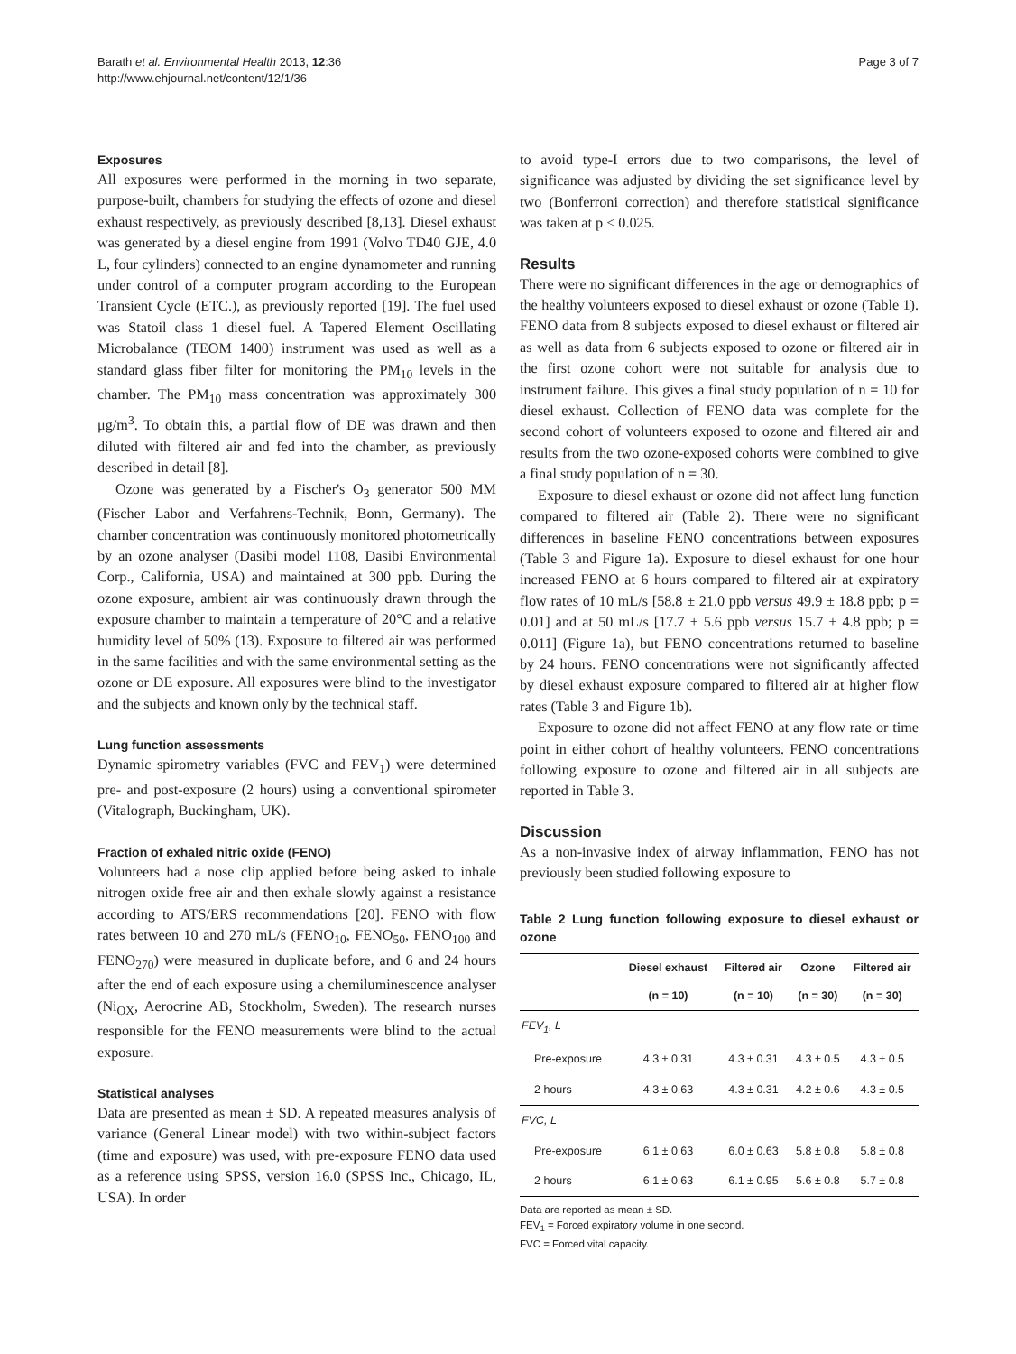Barath et al. Environmental Health 2013, 12:36
http://www.ehjournal.net/content/12/1/36
Page 3 of 7
Exposures
All exposures were performed in the morning in two separate, purpose-built, chambers for studying the effects of ozone and diesel exhaust respectively, as previously described [8,13]. Diesel exhaust was generated by a diesel engine from 1991 (Volvo TD40 GJE, 4.0 L, four cylinders) connected to an engine dynamometer and running under control of a computer program according to the European Transient Cycle (ETC.), as previously reported [19]. The fuel used was Statoil class 1 diesel fuel. A Tapered Element Oscillating Microbalance (TEOM 1400) instrument was used as well as a standard glass fiber filter for monitoring the PM<sub>10</sub> levels in the chamber. The PM<sub>10</sub> mass concentration was approximately 300 μg/m<sup>3</sup>. To obtain this, a partial flow of DE was drawn and then diluted with filtered air and fed into the chamber, as previously described in detail [8].
Ozone was generated by a Fischer's O<sub>3</sub> generator 500 MM (Fischer Labor and Verfahrens-Technik, Bonn, Germany). The chamber concentration was continuously monitored photometrically by an ozone analyser (Dasibi model 1108, Dasibi Environmental Corp., California, USA) and maintained at 300 ppb. During the ozone exposure, ambient air was continuously drawn through the exposure chamber to maintain a temperature of 20°C and a relative humidity level of 50% (13). Exposure to filtered air was performed in the same facilities and with the same environmental setting as the ozone or DE exposure. All exposures were blind to the investigator and the subjects and known only by the technical staff.
Lung function assessments
Dynamic spirometry variables (FVC and FEV<sub>1</sub>) were determined pre- and post-exposure (2 hours) using a conventional spirometer (Vitalograph, Buckingham, UK).
Fraction of exhaled nitric oxide (FENO)
Volunteers had a nose clip applied before being asked to inhale nitrogen oxide free air and then exhale slowly against a resistance according to ATS/ERS recommendations [20]. FENO with flow rates between 10 and 270 mL/s (FENO<sub>10</sub>, FENO<sub>50</sub>, FENO<sub>100</sub> and FENO<sub>270</sub>) were measured in duplicate before, and 6 and 24 hours after the end of each exposure using a chemiluminescence analyser (Ni<sub>OX</sub>, Aerocrine AB, Stockholm, Sweden). The research nurses responsible for the FENO measurements were blind to the actual exposure.
Statistical analyses
Data are presented as mean ± SD. A repeated measures analysis of variance (General Linear model) with two within-subject factors (time and exposure) was used, with pre-exposure FENO data used as a reference using SPSS, version 16.0 (SPSS Inc., Chicago, IL, USA). In order
to avoid type-I errors due to two comparisons, the level of significance was adjusted by dividing the set significance level by two (Bonferroni correction) and therefore statistical significance was taken at p < 0.025.
Results
There were no significant differences in the age or demographics of the healthy volunteers exposed to diesel exhaust or ozone (Table 1). FENO data from 8 subjects exposed to diesel exhaust or filtered air as well as data from 6 subjects exposed to ozone or filtered air in the first ozone cohort were not suitable for analysis due to instrument failure. This gives a final study population of n = 10 for diesel exhaust. Collection of FENO data was complete for the second cohort of volunteers exposed to ozone and filtered air and results from the two ozone-exposed cohorts were combined to give a final study population of n = 30.
Exposure to diesel exhaust or ozone did not affect lung function compared to filtered air (Table 2). There were no significant differences in baseline FENO concentrations between exposures (Table 3 and Figure 1a). Exposure to diesel exhaust for one hour increased FENO at 6 hours compared to filtered air at expiratory flow rates of 10 mL/s [58.8 ± 21.0 ppb versus 49.9 ± 18.8 ppb; p = 0.01] and at 50 mL/s [17.7 ± 5.6 ppb versus 15.7 ± 4.8 ppb; p = 0.011] (Figure 1a), but FENO concentrations returned to baseline by 24 hours. FENO concentrations were not significantly affected by diesel exhaust exposure compared to filtered air at higher flow rates (Table 3 and Figure 1b).
Exposure to ozone did not affect FENO at any flow rate or time point in either cohort of healthy volunteers. FENO concentrations following exposure to ozone and filtered air in all subjects are reported in Table 3.
Discussion
As a non-invasive index of airway inflammation, FENO has not previously been studied following exposure to
Table 2 Lung function following exposure to diesel exhaust or ozone
| | Diesel exhaust | Filtered air | Ozone | Filtered air |
| --- | --- | --- | --- | --- |
| | (n = 10) | (n = 10) | (n = 30) | (n = 30) |
| FEV<sub>1</sub>, L | | | | |
| Pre-exposure | 4.3 ± 0.31 | 4.3 ± 0.31 | 4.3 ± 0.5 | 4.3 ± 0.5 |
| 2 hours | 4.3 ± 0.63 | 4.3 ± 0.31 | 4.2 ± 0.6 | 4.3 ± 0.5 |
| FVC, L | | | | |
| Pre-exposure | 6.1 ± 0.63 | 6.0 ± 0.63 | 5.8 ± 0.8 | 5.8 ± 0.8 |
| 2 hours | 6.1 ± 0.63 | 6.1 ± 0.95 | 5.6 ± 0.8 | 5.7 ± 0.8 |
Data are reported as mean ± SD.
FEV<sub>1</sub> = Forced expiratory volume in one second.
FVC = Forced vital capacity.